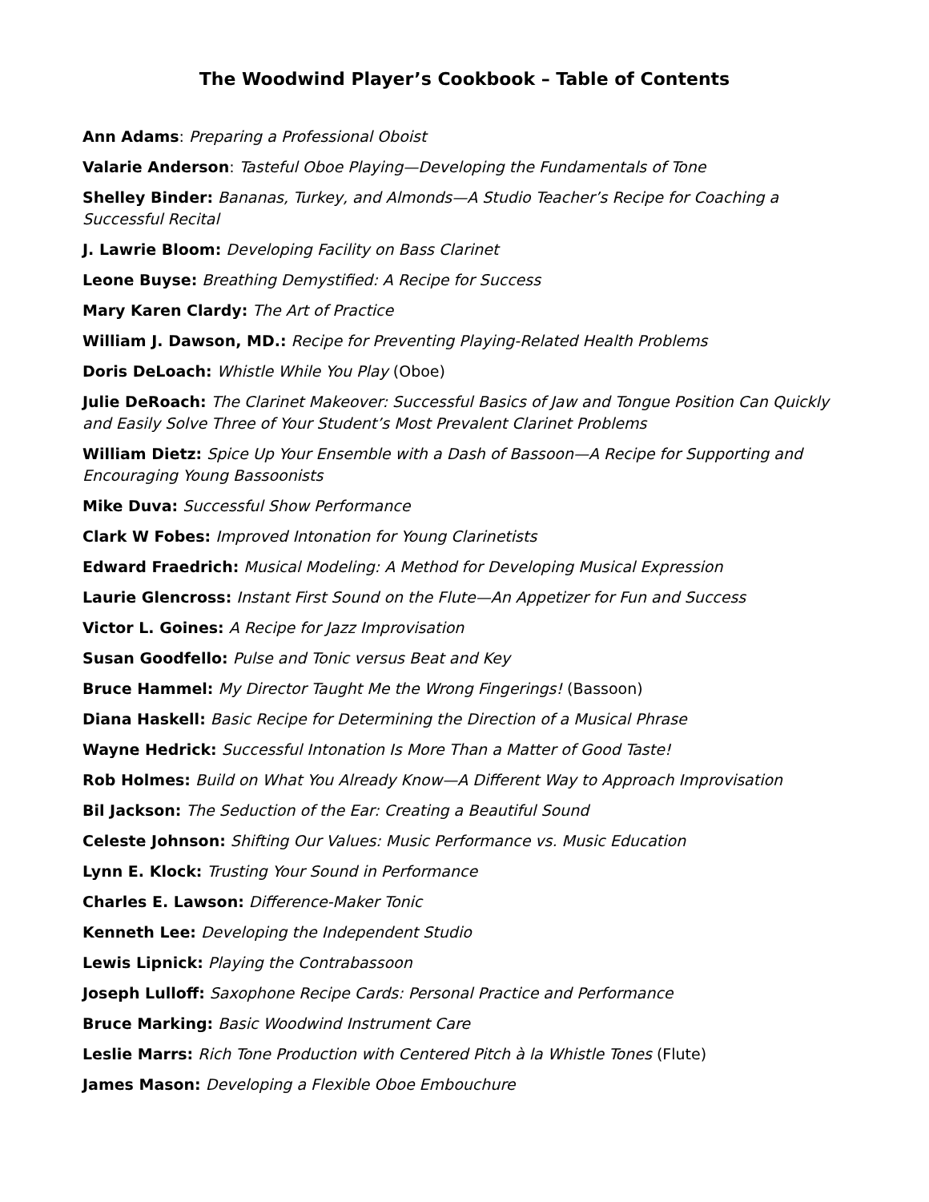The Woodwind Player’s Cookbook – Table of Contents
Ann Adams: Preparing a Professional Oboist
Valarie Anderson: Tasteful Oboe Playing—Developing the Fundamentals of Tone
Shelley Binder: Bananas, Turkey, and Almonds—A Studio Teacher’s Recipe for Coaching a Successful Recital
J. Lawrie Bloom: Developing Facility on Bass Clarinet
Leone Buyse: Breathing Demystified: A Recipe for Success
Mary Karen Clardy: The Art of Practice
William J. Dawson, MD.: Recipe for Preventing Playing-Related Health Problems
Doris DeLoach: Whistle While You Play (Oboe)
Julie DeRoach: The Clarinet Makeover: Successful Basics of Jaw and Tongue Position Can Quickly and Easily Solve Three of Your Student’s Most Prevalent Clarinet Problems
William Dietz: Spice Up Your Ensemble with a Dash of Bassoon—A Recipe for Supporting and Encouraging Young Bassoonists
Mike Duva: Successful Show Performance
Clark W Fobes: Improved Intonation for Young Clarinetists
Edward Fraedrich: Musical Modeling: A Method for Developing Musical Expression
Laurie Glencross: Instant First Sound on the Flute—An Appetizer for Fun and Success
Victor L. Goines: A Recipe for Jazz Improvisation
Susan Goodfello: Pulse and Tonic versus Beat and Key
Bruce Hammel: My Director Taught Me the Wrong Fingerings! (Bassoon)
Diana Haskell: Basic Recipe for Determining the Direction of a Musical Phrase
Wayne Hedrick: Successful Intonation Is More Than a Matter of Good Taste!
Rob Holmes: Build on What You Already Know—A Different Way to Approach Improvisation
Bil Jackson: The Seduction of the Ear: Creating a Beautiful Sound
Celeste Johnson: Shifting Our Values: Music Performance vs. Music Education
Lynn E. Klock: Trusting Your Sound in Performance
Charles E. Lawson: Difference-Maker Tonic
Kenneth Lee: Developing the Independent Studio
Lewis Lipnick: Playing the Contrabassoon
Joseph Lulloff: Saxophone Recipe Cards: Personal Practice and Performance
Bruce Marking: Basic Woodwind Instrument Care
Leslie Marrs: Rich Tone Production with Centered Pitch à la Whistle Tones (Flute)
James Mason: Developing a Flexible Oboe Embouchure